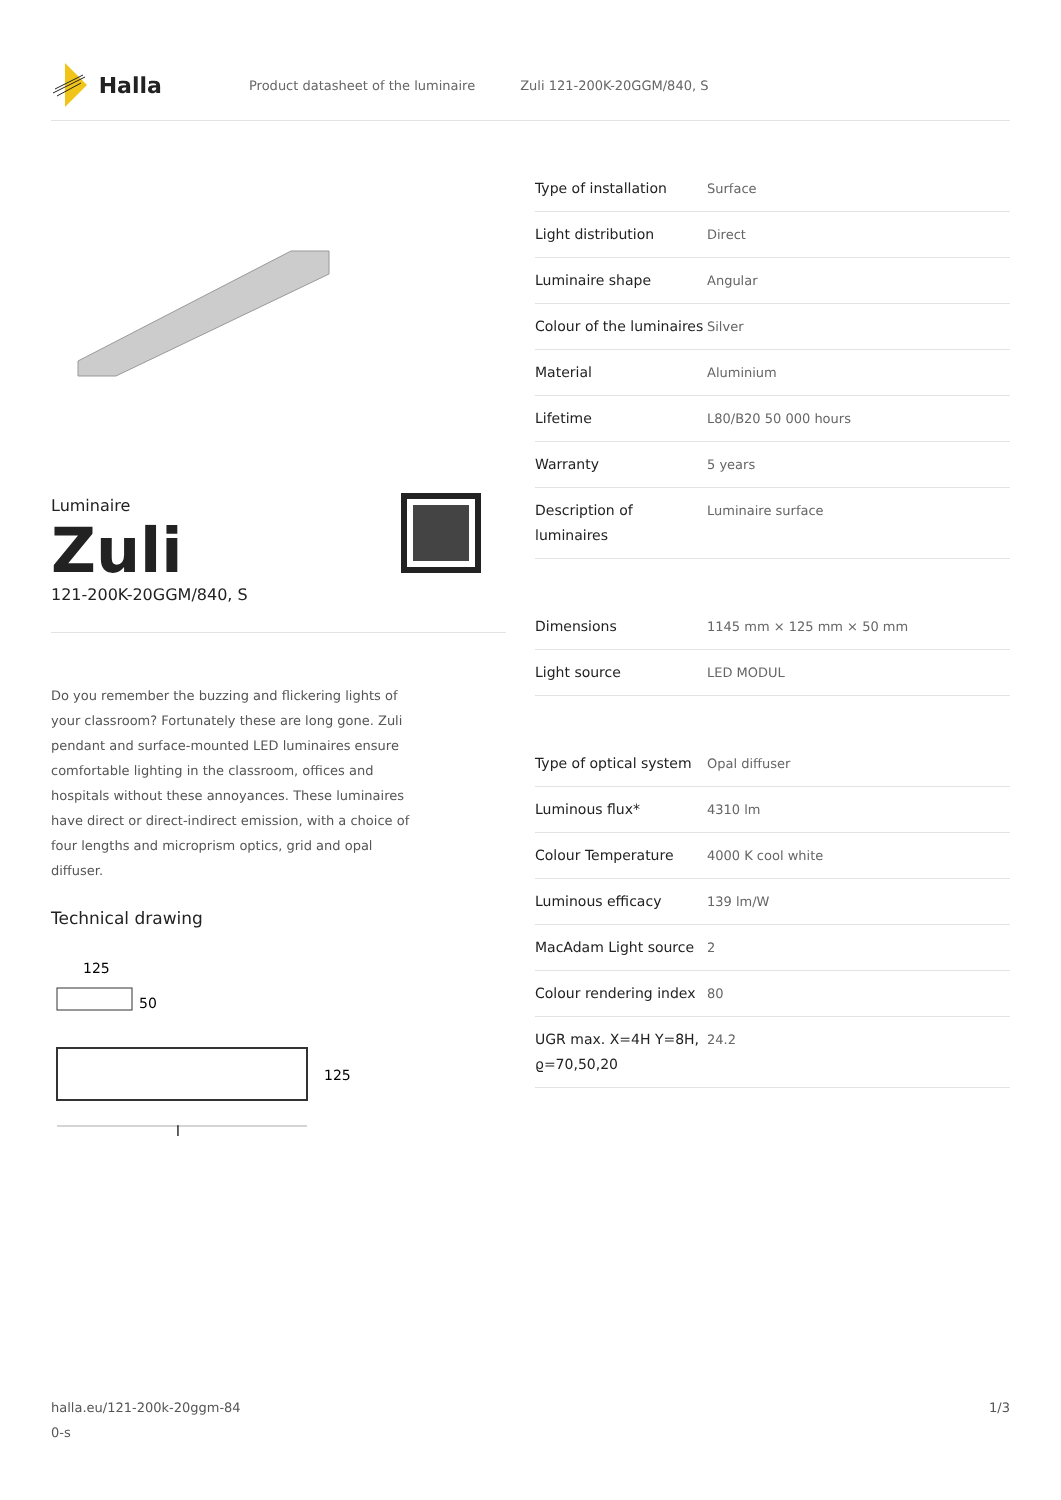Halla
Product datasheet of the luminaire Zuli 121-200K-20GGM/840, S
Luminaire
Zuli
121-200K-20GGM/840, S
Do you remember the buzzing and flickering lights of your classroom? Fortunately these are long gone. Zuli pendant and surface-mounted LED luminaires ensure comfortable lighting in the classroom, offices and hospitals without these annoyances. These luminaires have direct or direct-indirect emission, with a choice of four lengths and microprism optics, grid and opal diffuser.
Technical drawing
125
50
125
l
| Type of installation | Surface |
| Light distribution | Direct |
| Luminaire shape | Angular |
| Colour of the luminaires | Silver |
| Material | Aluminium |
| Lifetime | L80/B20 50 000 hours |
| Warranty | 5 years |
| Description of luminaires | Luminaire surface |
| Dimensions | 1145 mm × 125 mm × 50 mm |
| Light source | LED MODUL |
| Type of optical system | Opal diffuser |
| Luminous flux* | 4310 lm |
| Colour Temperature | 4000 K cool white |
| Luminous efficacy | 139 lm/W |
| MacAdam Light source | 2 |
| Colour rendering index | 80 |
| UGR max. X=4H Y=8H, ϱ=70,50,20 | 24.2 |
halla.eu/121-200k-20ggm-84
0-s
1/3